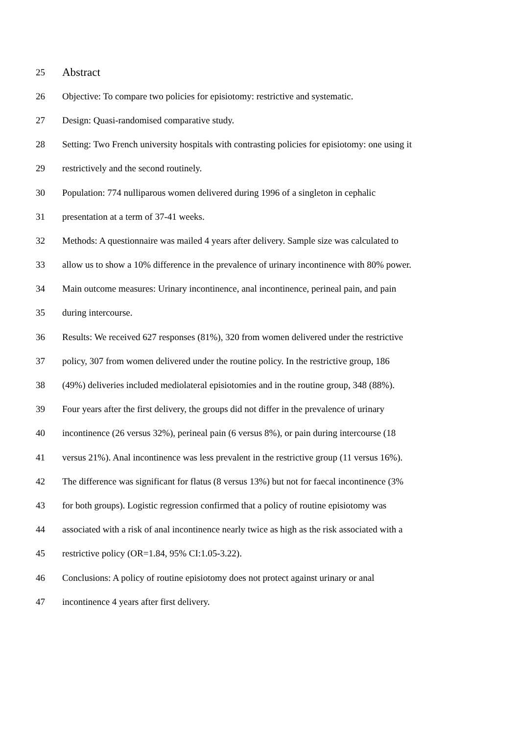25 Abstract
26 Objective: To compare two policies for episiotomy: restrictive and systematic.
27 Design: Quasi-randomised comparative study.
28 Setting: Two French university hospitals with contrasting policies for episiotomy: one using it
29 restrictively and the second routinely.
30 Population: 774 nulliparous women delivered during 1996 of a singleton in cephalic
31 presentation at a term of 37-41 weeks.
32 Methods: A questionnaire was mailed 4 years after delivery. Sample size was calculated to
33 allow us to show a 10% difference in the prevalence of urinary incontinence with 80% power.
34 Main outcome measures: Urinary incontinence, anal incontinence, perineal pain, and pain
35 during intercourse.
36 Results: We received 627 responses (81%), 320 from women delivered under the restrictive
37 policy, 307 from women delivered under the routine policy. In the restrictive group, 186
38 (49%) deliveries included mediolateral episiotomies and in the routine group, 348 (88%).
39 Four years after the first delivery, the groups did not differ in the prevalence of urinary
40 incontinence (26 versus 32%), perineal pain (6 versus 8%), or pain during intercourse (18
41 versus 21%). Anal incontinence was less prevalent in the restrictive group (11 versus 16%).
42 The difference was significant for flatus (8 versus 13%) but not for faecal incontinence (3%
43 for both groups). Logistic regression confirmed that a policy of routine episiotomy was
44 associated with a risk of anal incontinence nearly twice as high as the risk associated with a
45 restrictive policy (OR=1.84, 95% CI:1.05-3.22).
46 Conclusions: A policy of routine episiotomy does not protect against urinary or anal
47 incontinence 4 years after first delivery.